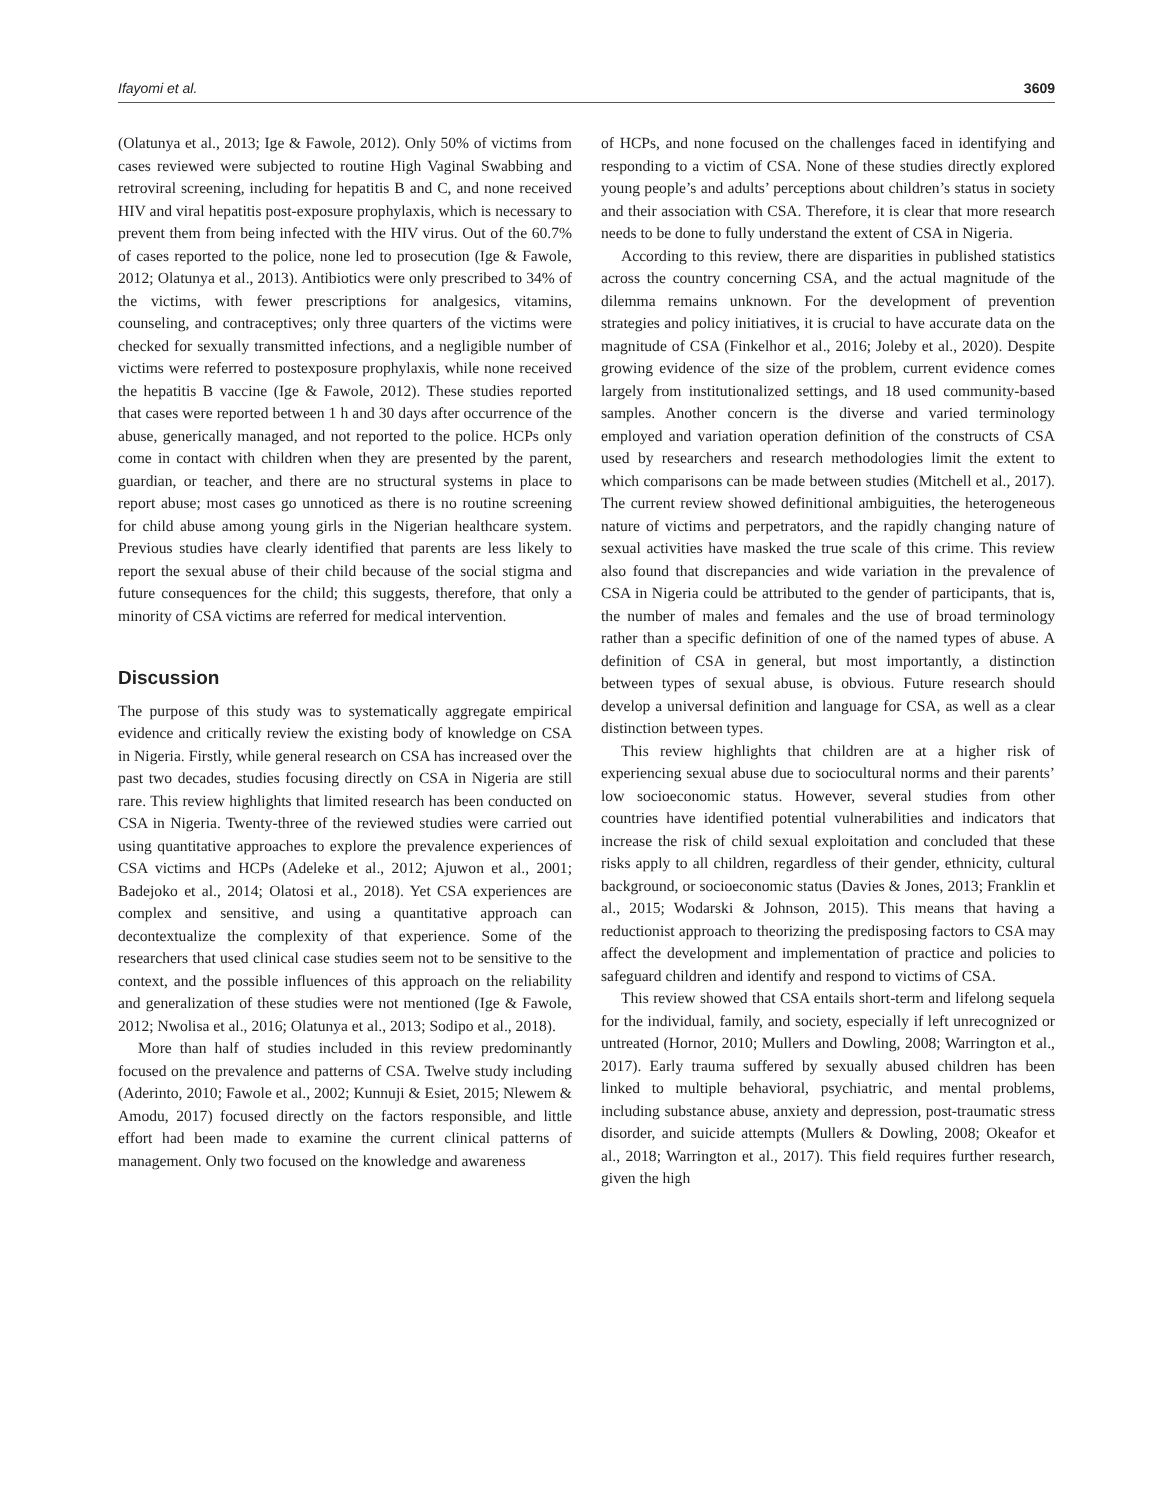Ifayomi et al. 3609
(Olatunya et al., 2013; Ige & Fawole, 2012). Only 50% of victims from cases reviewed were subjected to routine High Vaginal Swabbing and retroviral screening, including for hepatitis B and C, and none received HIV and viral hepatitis post-exposure prophylaxis, which is necessary to prevent them from being infected with the HIV virus. Out of the 60.7% of cases reported to the police, none led to prosecution (Ige & Fawole, 2012; Olatunya et al., 2013). Antibiotics were only prescribed to 34% of the victims, with fewer prescriptions for analgesics, vitamins, counseling, and contraceptives; only three quarters of the victims were checked for sexually transmitted infections, and a negligible number of victims were referred to postexposure prophylaxis, while none received the hepatitis B vaccine (Ige & Fawole, 2012). These studies reported that cases were reported between 1 h and 30 days after occurrence of the abuse, generically managed, and not reported to the police. HCPs only come in contact with children when they are presented by the parent, guardian, or teacher, and there are no structural systems in place to report abuse; most cases go unnoticed as there is no routine screening for child abuse among young girls in the Nigerian healthcare system. Previous studies have clearly identified that parents are less likely to report the sexual abuse of their child because of the social stigma and future consequences for the child; this suggests, therefore, that only a minority of CSA victims are referred for medical intervention.
Discussion
The purpose of this study was to systematically aggregate empirical evidence and critically review the existing body of knowledge on CSA in Nigeria. Firstly, while general research on CSA has increased over the past two decades, studies focusing directly on CSA in Nigeria are still rare. This review highlights that limited research has been conducted on CSA in Nigeria. Twenty-three of the reviewed studies were carried out using quantitative approaches to explore the prevalence experiences of CSA victims and HCPs (Adeleke et al., 2012; Ajuwon et al., 2001; Badejoko et al., 2014; Olatosi et al., 2018). Yet CSA experiences are complex and sensitive, and using a quantitative approach can decontextualize the complexity of that experience. Some of the researchers that used clinical case studies seem not to be sensitive to the context, and the possible influences of this approach on the reliability and generalization of these studies were not mentioned (Ige & Fawole, 2012; Nwolisa et al., 2016; Olatunya et al., 2013; Sodipo et al., 2018).
More than half of studies included in this review predominantly focused on the prevalence and patterns of CSA. Twelve study including (Aderinto, 2010; Fawole et al., 2002; Kunnuji & Esiet, 2015; Nlewem & Amodu, 2017) focused directly on the factors responsible, and little effort had been made to examine the current clinical patterns of management. Only two focused on the knowledge and awareness
of HCPs, and none focused on the challenges faced in identifying and responding to a victim of CSA. None of these studies directly explored young people’s and adults’ perceptions about children’s status in society and their association with CSA. Therefore, it is clear that more research needs to be done to fully understand the extent of CSA in Nigeria.
According to this review, there are disparities in published statistics across the country concerning CSA, and the actual magnitude of the dilemma remains unknown. For the development of prevention strategies and policy initiatives, it is crucial to have accurate data on the magnitude of CSA (Finkelhor et al., 2016; Joleby et al., 2020). Despite growing evidence of the size of the problem, current evidence comes largely from institutionalized settings, and 18 used community-based samples. Another concern is the diverse and varied terminology employed and variation operation definition of the constructs of CSA used by researchers and research methodologies limit the extent to which comparisons can be made between studies (Mitchell et al., 2017). The current review showed definitional ambiguities, the heterogeneous nature of victims and perpetrators, and the rapidly changing nature of sexual activities have masked the true scale of this crime. This review also found that discrepancies and wide variation in the prevalence of CSA in Nigeria could be attributed to the gender of participants, that is, the number of males and females and the use of broad terminology rather than a specific definition of one of the named types of abuse. A definition of CSA in general, but most importantly, a distinction between types of sexual abuse, is obvious. Future research should develop a universal definition and language for CSA, as well as a clear distinction between types.
This review highlights that children are at a higher risk of experiencing sexual abuse due to sociocultural norms and their parents’ low socioeconomic status. However, several studies from other countries have identified potential vulnerabilities and indicators that increase the risk of child sexual exploitation and concluded that these risks apply to all children, regardless of their gender, ethnicity, cultural background, or socioeconomic status (Davies & Jones, 2013; Franklin et al., 2015; Wodarski & Johnson, 2015). This means that having a reductionist approach to theorizing the predisposing factors to CSA may affect the development and implementation of practice and policies to safeguard children and identify and respond to victims of CSA.
This review showed that CSA entails short-term and lifelong sequela for the individual, family, and society, especially if left unrecognized or untreated (Hornor, 2010; Mullers and Dowling, 2008; Warrington et al., 2017). Early trauma suffered by sexually abused children has been linked to multiple behavioral, psychiatric, and mental problems, including substance abuse, anxiety and depression, post-traumatic stress disorder, and suicide attempts (Mullers & Dowling, 2008; Okeafor et al., 2018; Warrington et al., 2017). This field requires further research, given the high